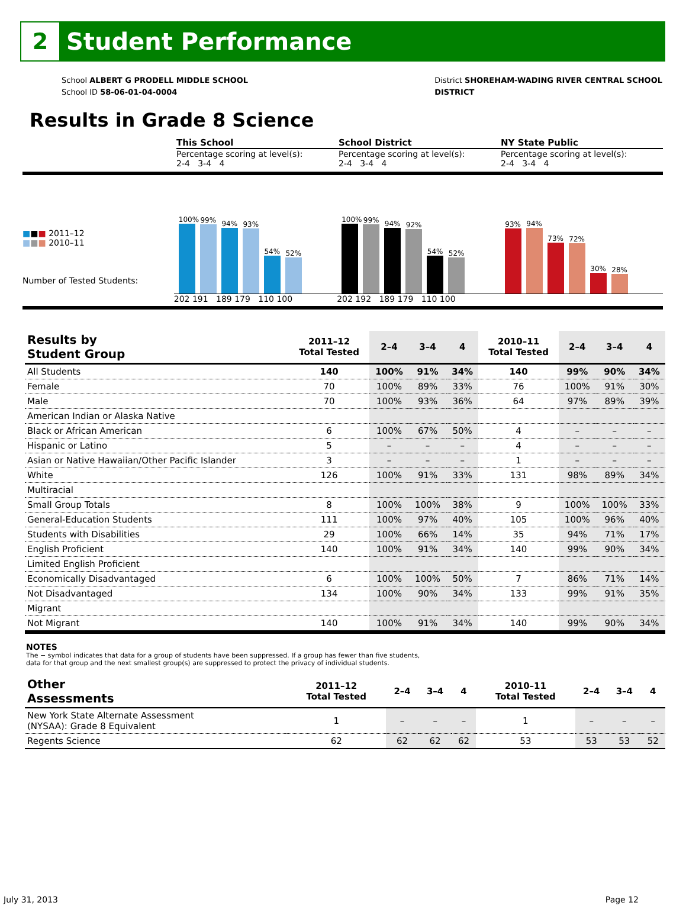2
Student Performance
School ALBERT G PRODELL MIDDLE SCHOOL
School ID 58-06-01-04-0004
District SHOREHAM-WADING RIVER CENTRAL SCHOOL
DISTRICT
Results in Grade 8 Science
This School
Percentage scoring at level(s):
2-4 3-4 4
School District
Percentage scoring at level(s):
2-4 3-4 4
NY State Public
Percentage scoring at level(s):
2-4 3-4 4
■■■ 2011–12
■■■ 2010–11
Number of Tested Students:
100%
99%
94%
93%
54%
52%
202 191 189 179 110 100
100%
99%
94%
92%
54%
52%
202 192 189 179 110 100
93%
94%
73%
72%
30%
28%
| Results by Student Group | 2011–12 Total Tested | 2–4 | 3–4 | 4 | 2010–11 Total Tested | 2–4 | 3–4 | 4 |
| All Students | 140 | 100% | 91% | 34% | 140 | 99% | 90% | 34% |
| Female | 70 | 100% | 89% | 33% | 76 | 100% | 91% | 30% |
| Male | 70 | 100% | 93% | 36% | 64 | 97% | 89% | 39% |
| American Indian or Alaska Native | | | | | | | | |
| Black or African American | 6 | 100% | 67% | 50% | 4 | – | – | – |
| Hispanic or Latino | 5 | – | – | – | 4 | – | – | – |
| Asian or Native Hawaiian/Other Pacific Islander | 3 | – | – | – | 1 | – | – | – |
| White | 126 | 100% | 91% | 33% | 131 | 98% | 89% | 34% |
| Multiracial | | | | | | | | |
| Small Group Totals | 8 | 100% | 100% | 38% | 9 | 100% | 100% | 33% |
| General-Education Students | 111 | 100% | 97% | 40% | 105 | 100% | 96% | 40% |
| Students with Disabilities | 29 | 100% | 66% | 14% | 35 | 94% | 71% | 17% |
| English Proficient | 140 | 100% | 91% | 34% | 140 | 99% | 90% | 34% |
| Limited English Proficient | | | | | | | | |
| Economically Disadvantaged | 6 | 100% | 100% | 50% | 7 | 86% | 71% | 14% |
| Not Disadvantaged | 134 | 100% | 90% | 34% | 133 | 99% | 91% | 35% |
| Migrant | | | | | | | | |
| Not Migrant | 140 | 100% | 91% | 34% | 140 | 99% | 90% | 34% |
NOTES
The − symbol indicates that data for a group of students have been suppressed. If a group has fewer than five students,
data for that group and the next smallest group(s) are suppressed to protect the privacy of individual students.
| Other Assessments | 2011–12 Total Tested | 2–4 | 3–4 | 4 | 2010–11 Total Tested | 2–4 | 3–4 | 4 |
| New York State Alternate Assessment (NYSAA): Grade 8 Equivalent | 1 | – | – | – | 1 | – | – | – |
| Regents Science | 62 | 62 | 62 | 62 | 53 | 53 | 53 | 52 |
July 31, 2013 Page 12